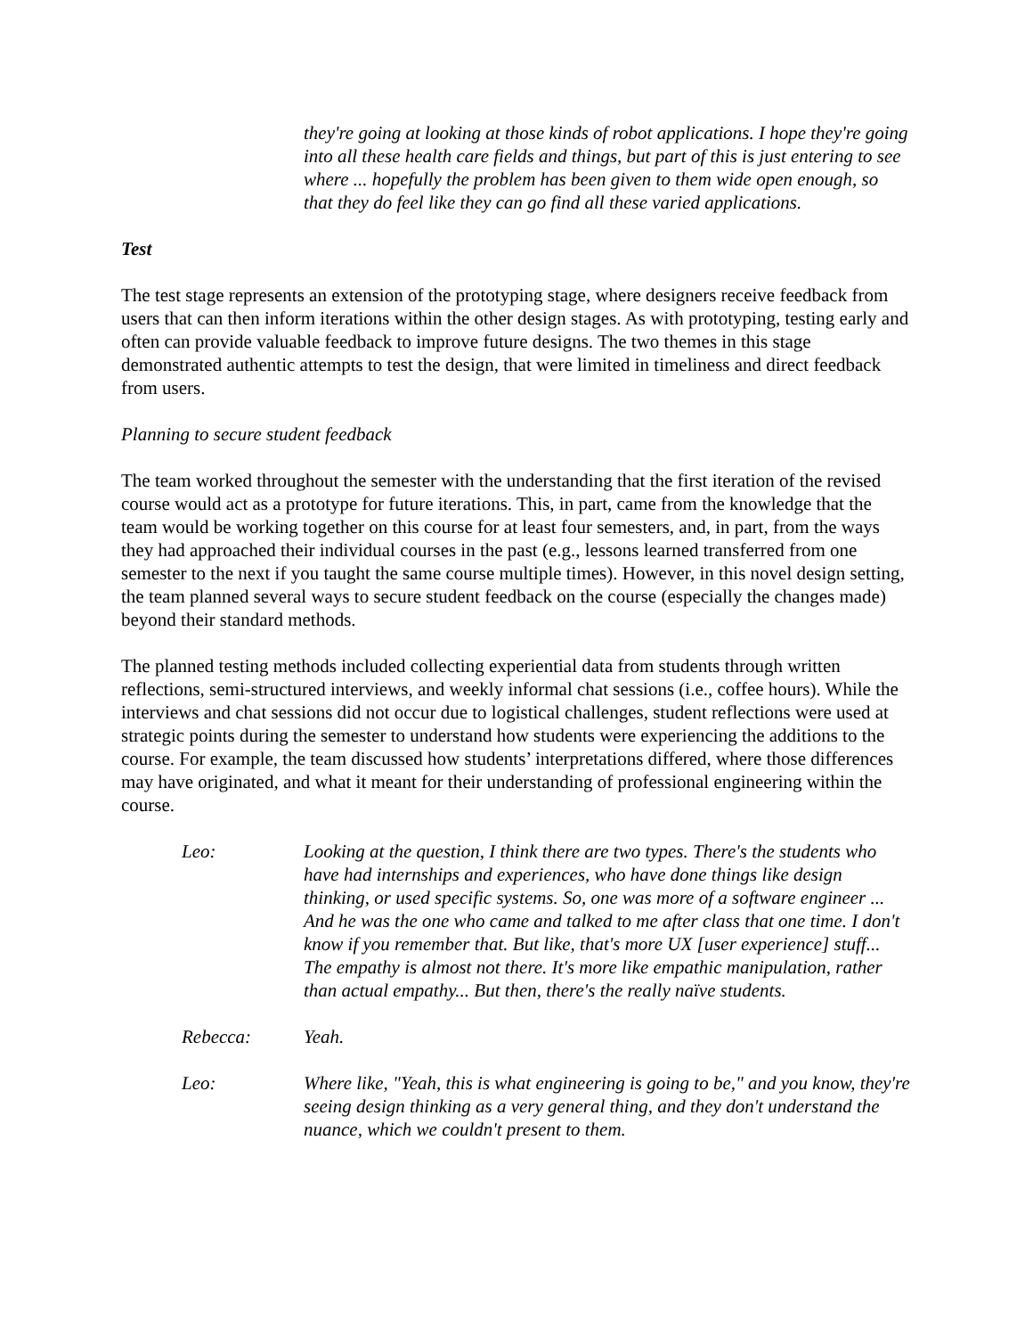they're going at looking at those kinds of robot applications. I hope they're going into all these health care fields and things, but part of this is just entering to see where ... hopefully the problem has been given to them wide open enough, so that they do feel like they can go find all these varied applications.
Test
The test stage represents an extension of the prototyping stage, where designers receive feedback from users that can then inform iterations within the other design stages. As with prototyping, testing early and often can provide valuable feedback to improve future designs. The two themes in this stage demonstrated authentic attempts to test the design, that were limited in timeliness and direct feedback from users.
Planning to secure student feedback
The team worked throughout the semester with the understanding that the first iteration of the revised course would act as a prototype for future iterations. This, in part, came from the knowledge that the team would be working together on this course for at least four semesters, and, in part, from the ways they had approached their individual courses in the past (e.g., lessons learned transferred from one semester to the next if you taught the same course multiple times). However, in this novel design setting, the team planned several ways to secure student feedback on the course (especially the changes made) beyond their standard methods.
The planned testing methods included collecting experiential data from students through written reflections, semi-structured interviews, and weekly informal chat sessions (i.e., coffee hours). While the interviews and chat sessions did not occur due to logistical challenges, student reflections were used at strategic points during the semester to understand how students were experiencing the additions to the course. For example, the team discussed how students’ interpretations differed, where those differences may have originated, and what it meant for their understanding of professional engineering within the course.
Leo: Looking at the question, I think there are two types. There's the students who have had internships and experiences, who have done things like design thinking, or used specific systems. So, one was more of a software engineer ... And he was the one who came and talked to me after class that one time. I don't know if you remember that. But like, that's more UX [user experience] stuff... The empathy is almost not there. It's more like empathic manipulation, rather than actual empathy... But then, there's the really naïve students.
Rebecca: Yeah.
Leo: Where like, "Yeah, this is what engineering is going to be," and you know, they're seeing design thinking as a very general thing, and they don't understand the nuance, which we couldn't present to them.